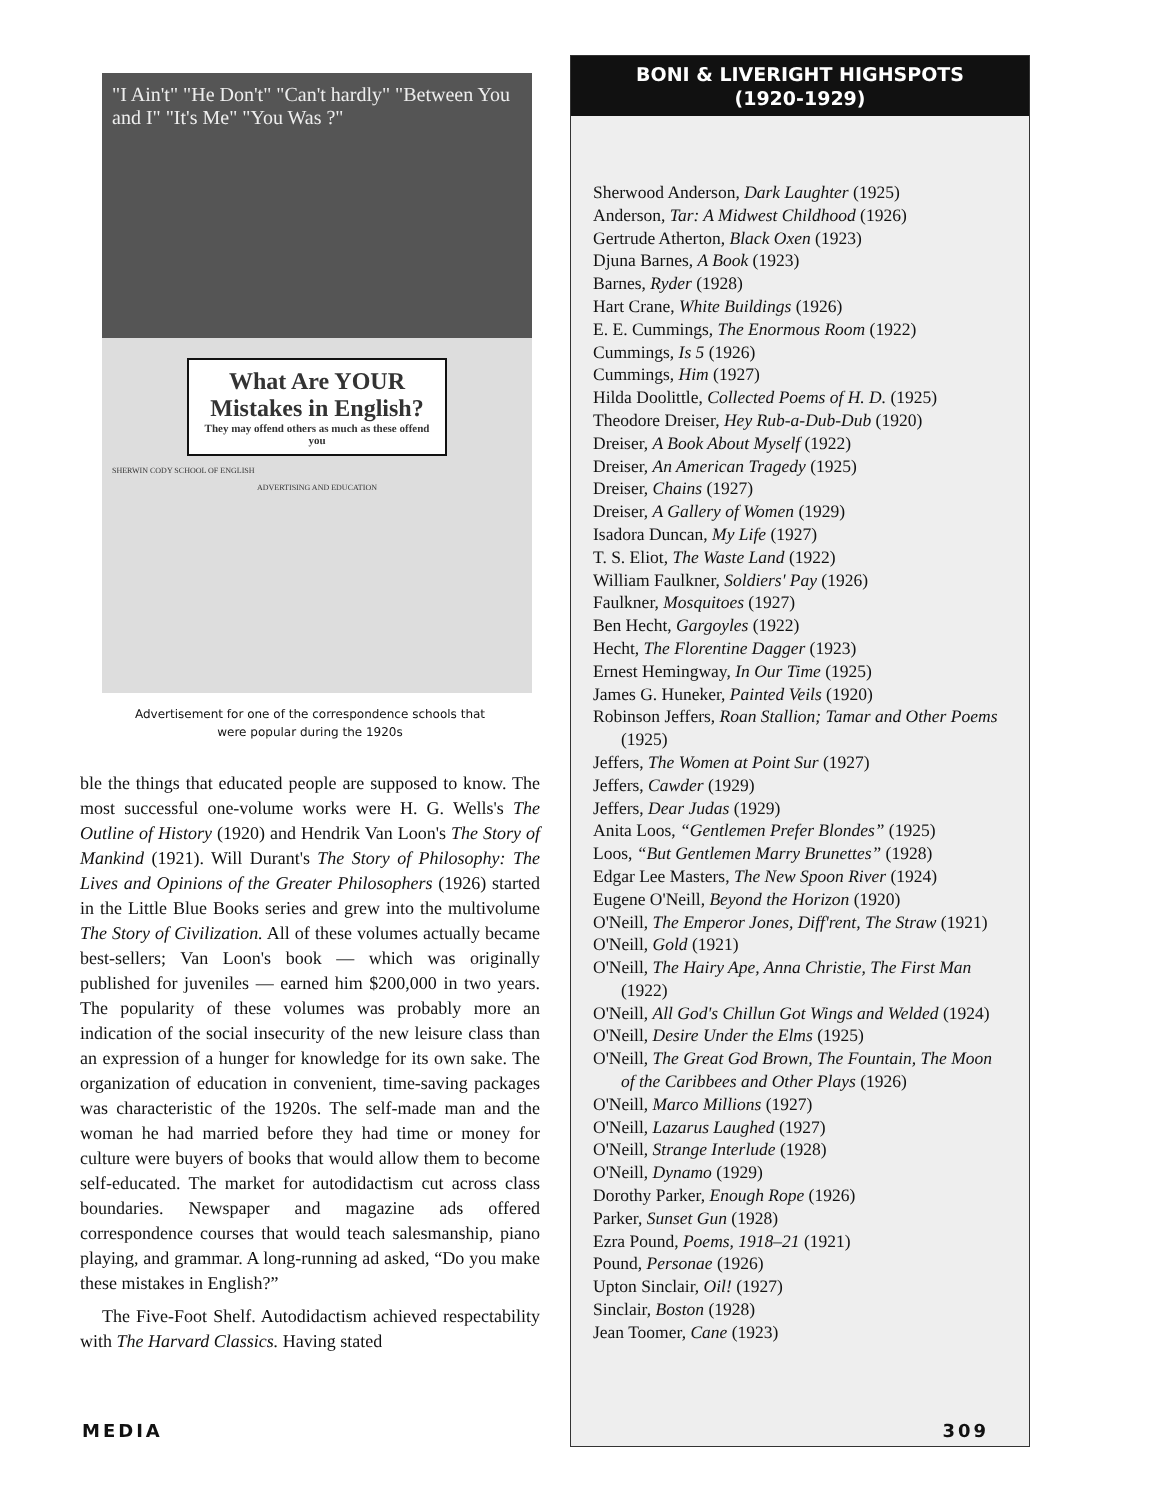"I Ain't" "He Don't" "Can't hardly" "Between You and I" "It's Me" "You Was ?"
What Are YOUR Mistakes in English?
They may offend others as much as these offend you
SHERWIN CODY SCHOOL OF ENGLISH
ADVERTISING AND EDUCATION
Advertisement for one of the correspondence schools that
were popular during the 1920s
ble the things that educated people are supposed to know. The most successful one-volume works were H. G. Wells's The Outline of History (1920) and Hendrik Van Loon's The Story of Mankind (1921). Will Durant's The Story of Philosophy: The Lives and Opinions of the Greater Philosophers (1926) started in the Little Blue Books series and grew into the multivolume The Story of Civilization. All of these volumes actually became best-sellers; Van Loon's book — which was originally published for juveniles — earned him $200,000 in two years. The popularity of these volumes was probably more an indication of the social insecurity of the new leisure class than an expression of a hunger for knowledge for its own sake. The organization of education in convenient, time-saving packages was characteristic of the 1920s. The self-made man and the woman he had married before they had time or money for culture were buyers of books that would allow them to become self-educated. The market for autodidactism cut across class boundaries. Newspaper and magazine ads offered correspondence courses that would teach salesmanship, piano playing, and grammar. A long-running ad asked, “Do you make these mistakes in English?”
The Five-Foot Shelf. Autodidactism achieved respectability with The Harvard Classics. Having stated
BONI & LIVERIGHT HIGHSPOTS
(1920-1929)
Sherwood Anderson, Dark Laughter (1925)
Anderson, Tar: A Midwest Childhood (1926)
Gertrude Atherton, Black Oxen (1923)
Djuna Barnes, A Book (1923)
Barnes, Ryder (1928)
Hart Crane, White Buildings (1926)
E. E. Cummings, The Enormous Room (1922)
Cummings, Is 5 (1926)
Cummings, Him (1927)
Hilda Doolittle, Collected Poems of H. D. (1925)
Theodore Dreiser, Hey Rub-a-Dub-Dub (1920)
Dreiser, A Book About Myself (1922)
Dreiser, An American Tragedy (1925)
Dreiser, Chains (1927)
Dreiser, A Gallery of Women (1929)
Isadora Duncan, My Life (1927)
T. S. Eliot, The Waste Land (1922)
William Faulkner, Soldiers' Pay (1926)
Faulkner, Mosquitoes (1927)
Ben Hecht, Gargoyles (1922)
Hecht, The Florentine Dagger (1923)
Ernest Hemingway, In Our Time (1925)
James G. Huneker, Painted Veils (1920)
Robinson Jeffers, Roan Stallion; Tamar and Other Poems (1925)
Jeffers, The Women at Point Sur (1927)
Jeffers, Cawder (1929)
Jeffers, Dear Judas (1929)
Anita Loos, “Gentlemen Prefer Blondes” (1925)
Loos, “But Gentlemen Marry Brunettes” (1928)
Edgar Lee Masters, The New Spoon River (1924)
Eugene O'Neill, Beyond the Horizon (1920)
O'Neill, The Emperor Jones, Diff'rent, The Straw (1921)
O'Neill, Gold (1921)
O'Neill, The Hairy Ape, Anna Christie, The First Man (1922)
O'Neill, All God's Chillun Got Wings and Welded (1924)
O'Neill, Desire Under the Elms (1925)
O'Neill, The Great God Brown, The Fountain, The Moon of the Caribbees and Other Plays (1926)
O'Neill, Marco Millions (1927)
O'Neill, Lazarus Laughed (1927)
O'Neill, Strange Interlude (1928)
O'Neill, Dynamo (1929)
Dorothy Parker, Enough Rope (1926)
Parker, Sunset Gun (1928)
Ezra Pound, Poems, 1918–21 (1921)
Pound, Personae (1926)
Upton Sinclair, Oil! (1927)
Sinclair, Boston (1928)
Jean Toomer, Cane (1923)
MEDIA 309